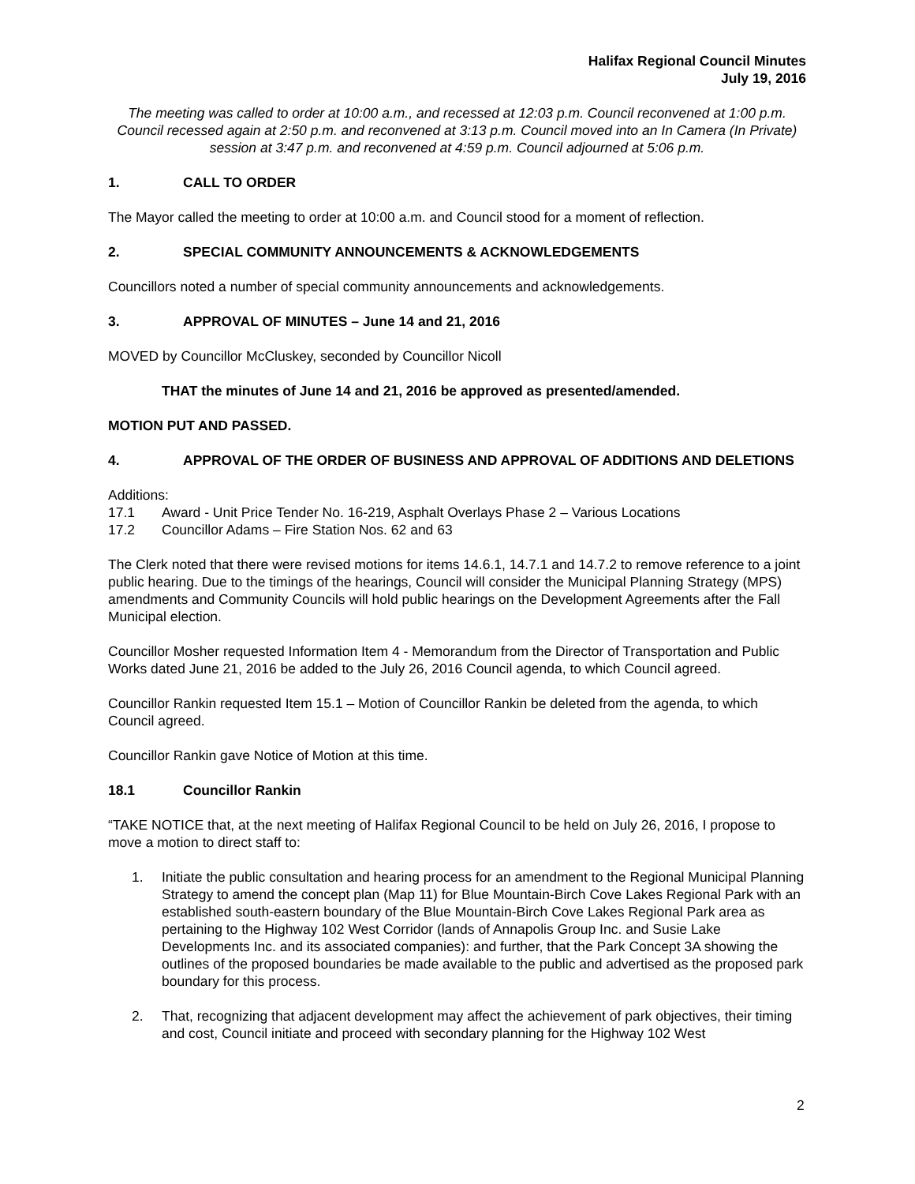Halifax Regional Council Minutes
July 19, 2016
The meeting was called to order at 10:00 a.m., and recessed at 12:03 p.m. Council reconvened at 1:00 p.m. Council recessed again at 2:50 p.m. and reconvened at 3:13 p.m. Council moved into an In Camera (In Private) session at 3:47 p.m. and reconvened at 4:59 p.m. Council adjourned at 5:06 p.m.
1. CALL TO ORDER
The Mayor called the meeting to order at 10:00 a.m. and Council stood for a moment of reflection.
2. SPECIAL COMMUNITY ANNOUNCEMENTS & ACKNOWLEDGEMENTS
Councillors noted a number of special community announcements and acknowledgements.
3. APPROVAL OF MINUTES – June 14 and 21, 2016
MOVED by Councillor McCluskey, seconded by Councillor Nicoll
THAT the minutes of June 14 and 21, 2016 be approved as presented/amended.
MOTION PUT AND PASSED.
4. APPROVAL OF THE ORDER OF BUSINESS AND APPROVAL OF ADDITIONS AND DELETIONS
Additions:
17.1 Award - Unit Price Tender No. 16-219, Asphalt Overlays Phase 2 – Various Locations
17.2 Councillor Adams – Fire Station Nos. 62 and 63
The Clerk noted that there were revised motions for items 14.6.1, 14.7.1 and 14.7.2 to remove reference to a joint public hearing. Due to the timings of the hearings, Council will consider the Municipal Planning Strategy (MPS) amendments and Community Councils will hold public hearings on the Development Agreements after the Fall Municipal election.
Councillor Mosher requested Information Item 4 - Memorandum from the Director of Transportation and Public Works dated June 21, 2016 be added to the July 26, 2016 Council agenda, to which Council agreed.
Councillor Rankin requested Item 15.1 – Motion of Councillor Rankin be deleted from the agenda, to which Council agreed.
Councillor Rankin gave Notice of Motion at this time.
18.1 Councillor Rankin
“TAKE NOTICE that, at the next meeting of Halifax Regional Council to be held on July 26, 2016, I propose to move a motion to direct staff to:
1. Initiate the public consultation and hearing process for an amendment to the Regional Municipal Planning Strategy to amend the concept plan (Map 11) for Blue Mountain-Birch Cove Lakes Regional Park with an established south-eastern boundary of the Blue Mountain-Birch Cove Lakes Regional Park area as pertaining to the Highway 102 West Corridor (lands of Annapolis Group Inc. and Susie Lake Developments Inc. and its associated companies): and further, that the Park Concept 3A showing the outlines of the proposed boundaries be made available to the public and advertised as the proposed park boundary for this process.
2. That, recognizing that adjacent development may affect the achievement of park objectives, their timing and cost, Council initiate and proceed with secondary planning for the Highway 102 West
2